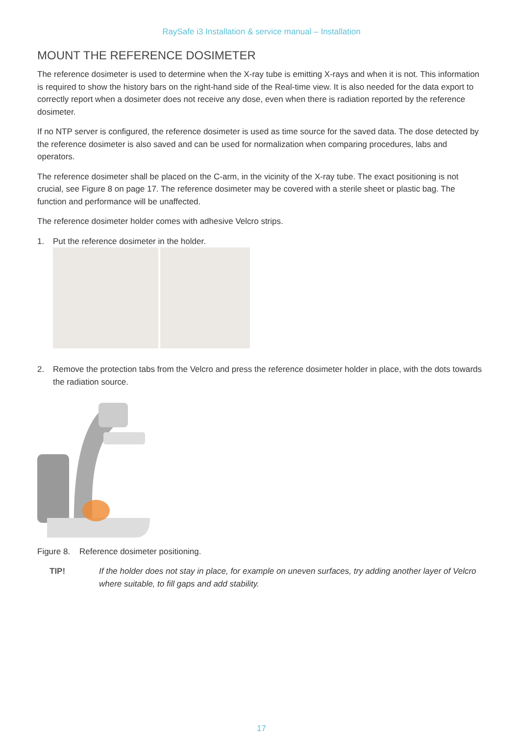RaySafe i3 Installation & service manual – Installation
MOUNT THE REFERENCE DOSIMETER
The reference dosimeter is used to determine when the X-ray tube is emitting X-rays and when it is not. This information is required to show the history bars on the right-hand side of the Real-time view. It is also needed for the data export to correctly report when a dosimeter does not receive any dose, even when there is radiation reported by the reference dosimeter.
If no NTP server is configured, the reference dosimeter is used as time source for the saved data. The dose detected by the reference dosimeter is also saved and can be used for normalization when comparing procedures, labs and operators.
The reference dosimeter shall be placed on the C-arm, in the vicinity of the X-ray tube. The exact positioning is not crucial, see Figure 8 on page 17. The reference dosimeter may be covered with a sterile sheet or plastic bag. The function and performance will be unaffected.
The reference dosimeter holder comes with adhesive Velcro strips.
1. Put the reference dosimeter in the holder.
2. Remove the protection tabs from the Velcro and press the reference dosimeter holder in place, with the dots towards the radiation source.
Figure 8. Reference dosimeter positioning.
TIP! If the holder does not stay in place, for example on uneven surfaces, try adding another layer of Velcro where suitable, to fill gaps and add stability.
17